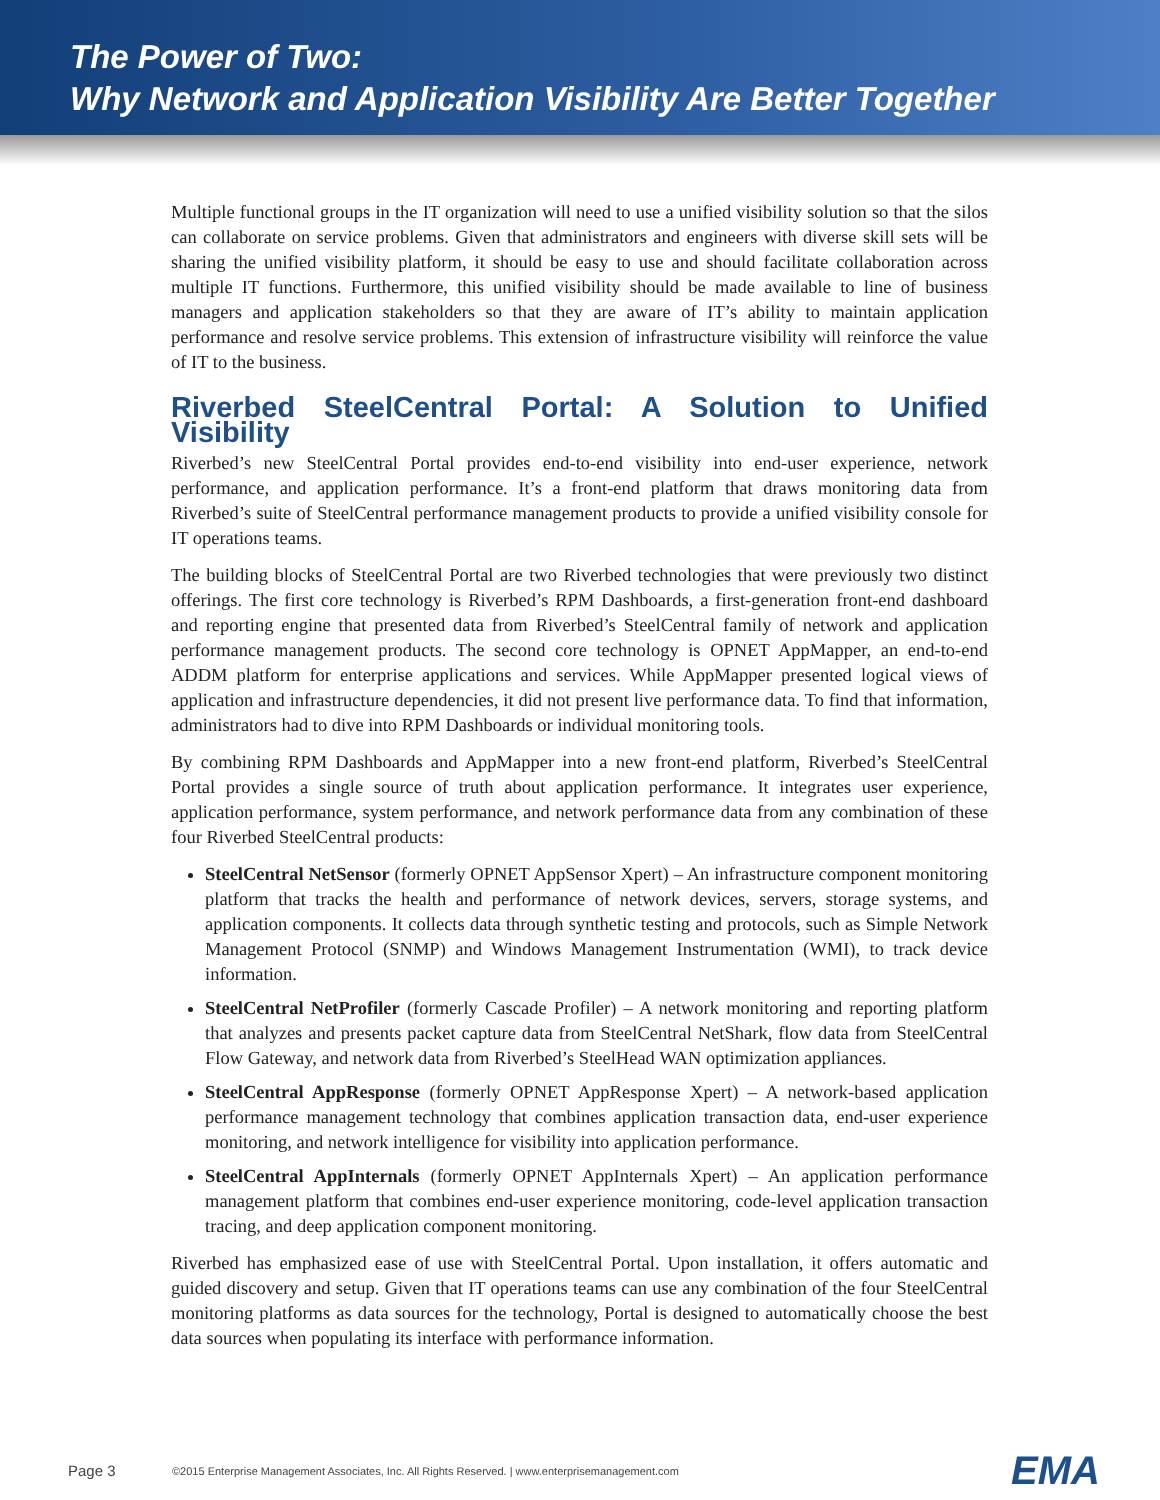The Power of Two:
Why Network and Application Visibility Are Better Together
Multiple functional groups in the IT organization will need to use a unified visibility solution so that the silos can collaborate on service problems. Given that administrators and engineers with diverse skill sets will be sharing the unified visibility platform, it should be easy to use and should facilitate collaboration across multiple IT functions. Furthermore, this unified visibility should be made available to line of business managers and application stakeholders so that they are aware of IT’s ability to maintain application performance and resolve service problems. This extension of infrastructure visibility will reinforce the value of IT to the business.
Riverbed SteelCentral Portal: A Solution to Unified Visibility
Riverbed’s new SteelCentral Portal provides end-to-end visibility into end-user experience, network performance, and application performance. It’s a front-end platform that draws monitoring data from Riverbed’s suite of SteelCentral performance management products to provide a unified visibility console for IT operations teams.
The building blocks of SteelCentral Portal are two Riverbed technologies that were previously two distinct offerings. The first core technology is Riverbed’s RPM Dashboards, a first-generation front-end dashboard and reporting engine that presented data from Riverbed’s SteelCentral family of network and application performance management products. The second core technology is OPNET AppMapper, an end-to-end ADDM platform for enterprise applications and services. While AppMapper presented logical views of application and infrastructure dependencies, it did not present live performance data. To find that information, administrators had to dive into RPM Dashboards or individual monitoring tools.
By combining RPM Dashboards and AppMapper into a new front-end platform, Riverbed’s SteelCentral Portal provides a single source of truth about application performance. It integrates user experience, application performance, system performance, and network performance data from any combination of these four Riverbed SteelCentral products:
SteelCentral NetSensor (formerly OPNET AppSensor Xpert) – An infrastructure component monitoring platform that tracks the health and performance of network devices, servers, storage systems, and application components. It collects data through synthetic testing and protocols, such as Simple Network Management Protocol (SNMP) and Windows Management Instrumentation (WMI), to track device information.
SteelCentral NetProfiler (formerly Cascade Profiler) – A network monitoring and reporting platform that analyzes and presents packet capture data from SteelCentral NetShark, flow data from SteelCentral Flow Gateway, and network data from Riverbed’s SteelHead WAN optimization appliances.
SteelCentral AppResponse (formerly OPNET AppResponse Xpert) – A network-based application performance management technology that combines application transaction data, end-user experience monitoring, and network intelligence for visibility into application performance.
SteelCentral AppInternals (formerly OPNET AppInternals Xpert) – An application performance management platform that combines end-user experience monitoring, code-level application transaction tracing, and deep application component monitoring.
Riverbed has emphasized ease of use with SteelCentral Portal. Upon installation, it offers automatic and guided discovery and setup. Given that IT operations teams can use any combination of the four SteelCentral monitoring platforms as data sources for the technology, Portal is designed to automatically choose the best data sources when populating its interface with performance information.
Page 3 ©2015 Enterprise Management Associates, Inc. All Rights Reserved. | www.enterprisemanagement.com EMA